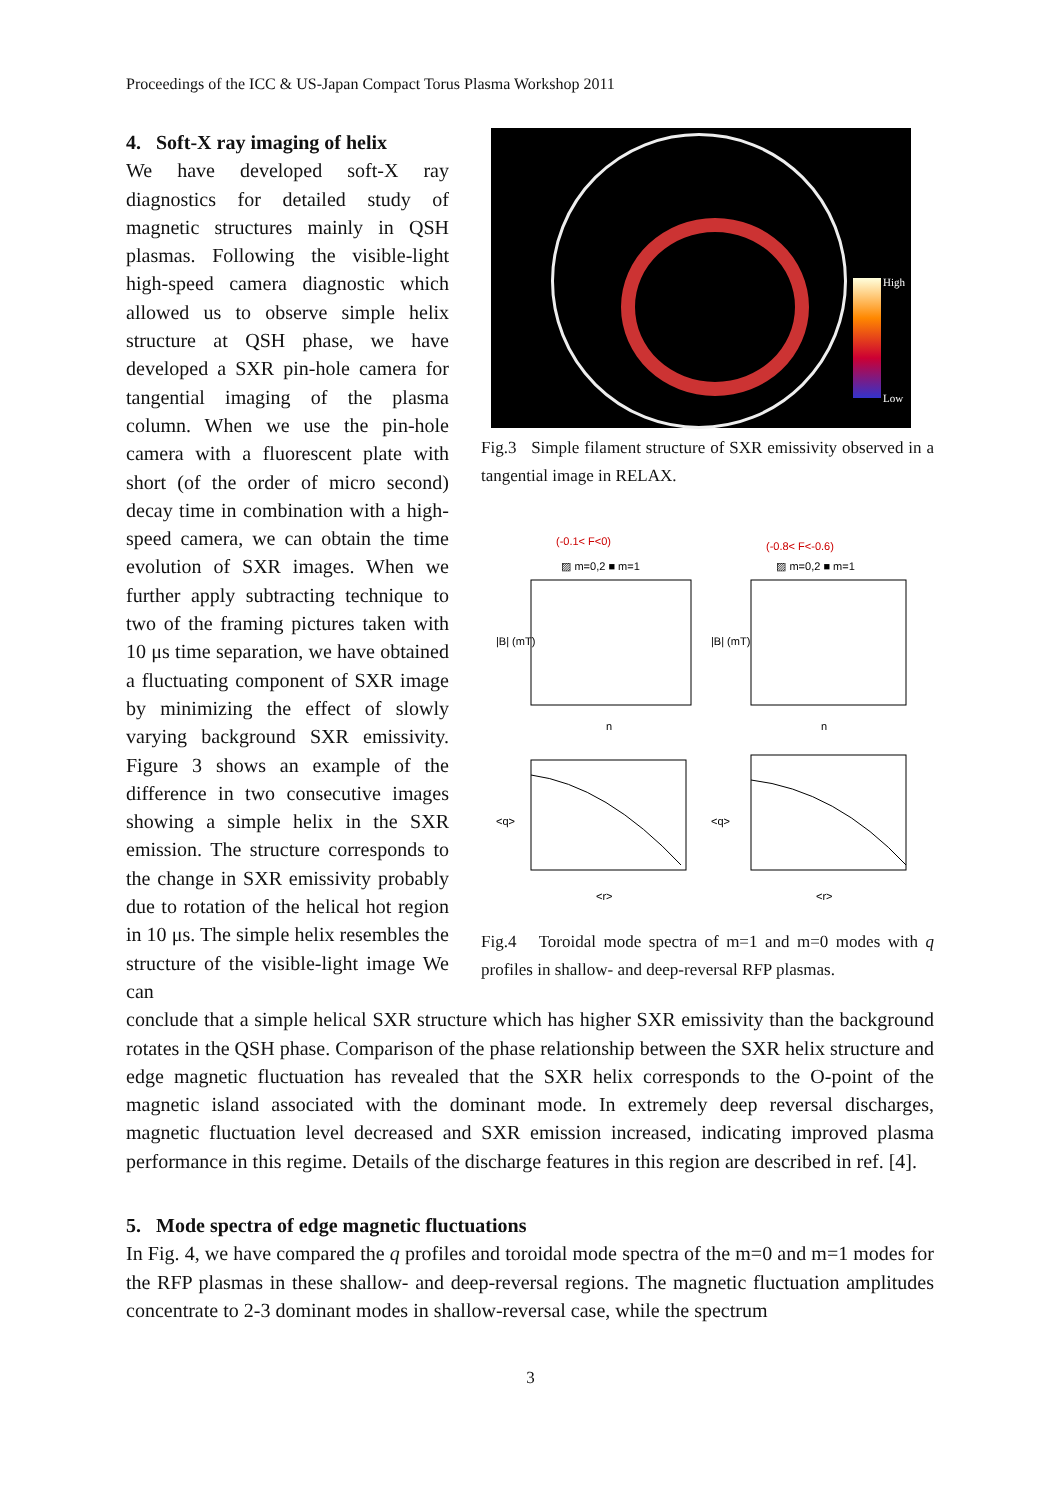Proceedings of the ICC & US-Japan Compact Torus Plasma Workshop 2011
High
Low
Fig.3 Simple filament structure of SXR emissivity observed in a tangential image in RELAX.
(-0.1< F<0)
(-0.8< F<-0.6)
▨ m=0,2 ■ m=1
▨ m=0,2 ■ m=1
|B| (mT)
|B| (mT)
n
n
<q>
<q>
<r>
<r>
Fig.4 Toroidal mode spectra of m=1 and m=0 modes with q profiles in shallow- and deep-reversal RFP plasmas.
4. Soft-X ray imaging of helix
We have developed soft-X ray diagnostics for detailed study of magnetic structures mainly in QSH plasmas. Following the visible-light high-speed camera diagnostic which allowed us to observe simple helix structure at QSH phase, we have developed a SXR pin-hole camera for tangential imaging of the plasma column. When we use the pin-hole camera with a fluorescent plate with short (of the order of micro second) decay time in combination with a high-speed camera, we can obtain the time evolution of SXR images. When we further apply subtracting technique to two of the framing pictures taken with 10 μs time separation, we have obtained a fluctuating component of SXR image by minimizing the effect of slowly varying background SXR emissivity. Figure 3 shows an example of the difference in two consecutive images showing a simple helix in the SXR emission. The structure corresponds to the change in SXR emissivity probably due to rotation of the helical hot region in 10 μs. The simple helix resembles the structure of the visible-light image We can
conclude that a simple helical SXR structure which has higher SXR emissivity than the background rotates in the QSH phase. Comparison of the phase relationship between the SXR helix structure and edge magnetic fluctuation has revealed that the SXR helix corresponds to the O-point of the magnetic island associated with the dominant mode. In extremely deep reversal discharges, magnetic fluctuation level decreased and SXR emission increased, indicating improved plasma performance in this regime. Details of the discharge features in this region are described in ref. [4].
5. Mode spectra of edge magnetic fluctuations
In Fig. 4, we have compared the q profiles and toroidal mode spectra of the m=0 and m=1 modes for the RFP plasmas in these shallow- and deep-reversal regions. The magnetic fluctuation amplitudes concentrate to 2-3 dominant modes in shallow-reversal case, while the spectrum
3